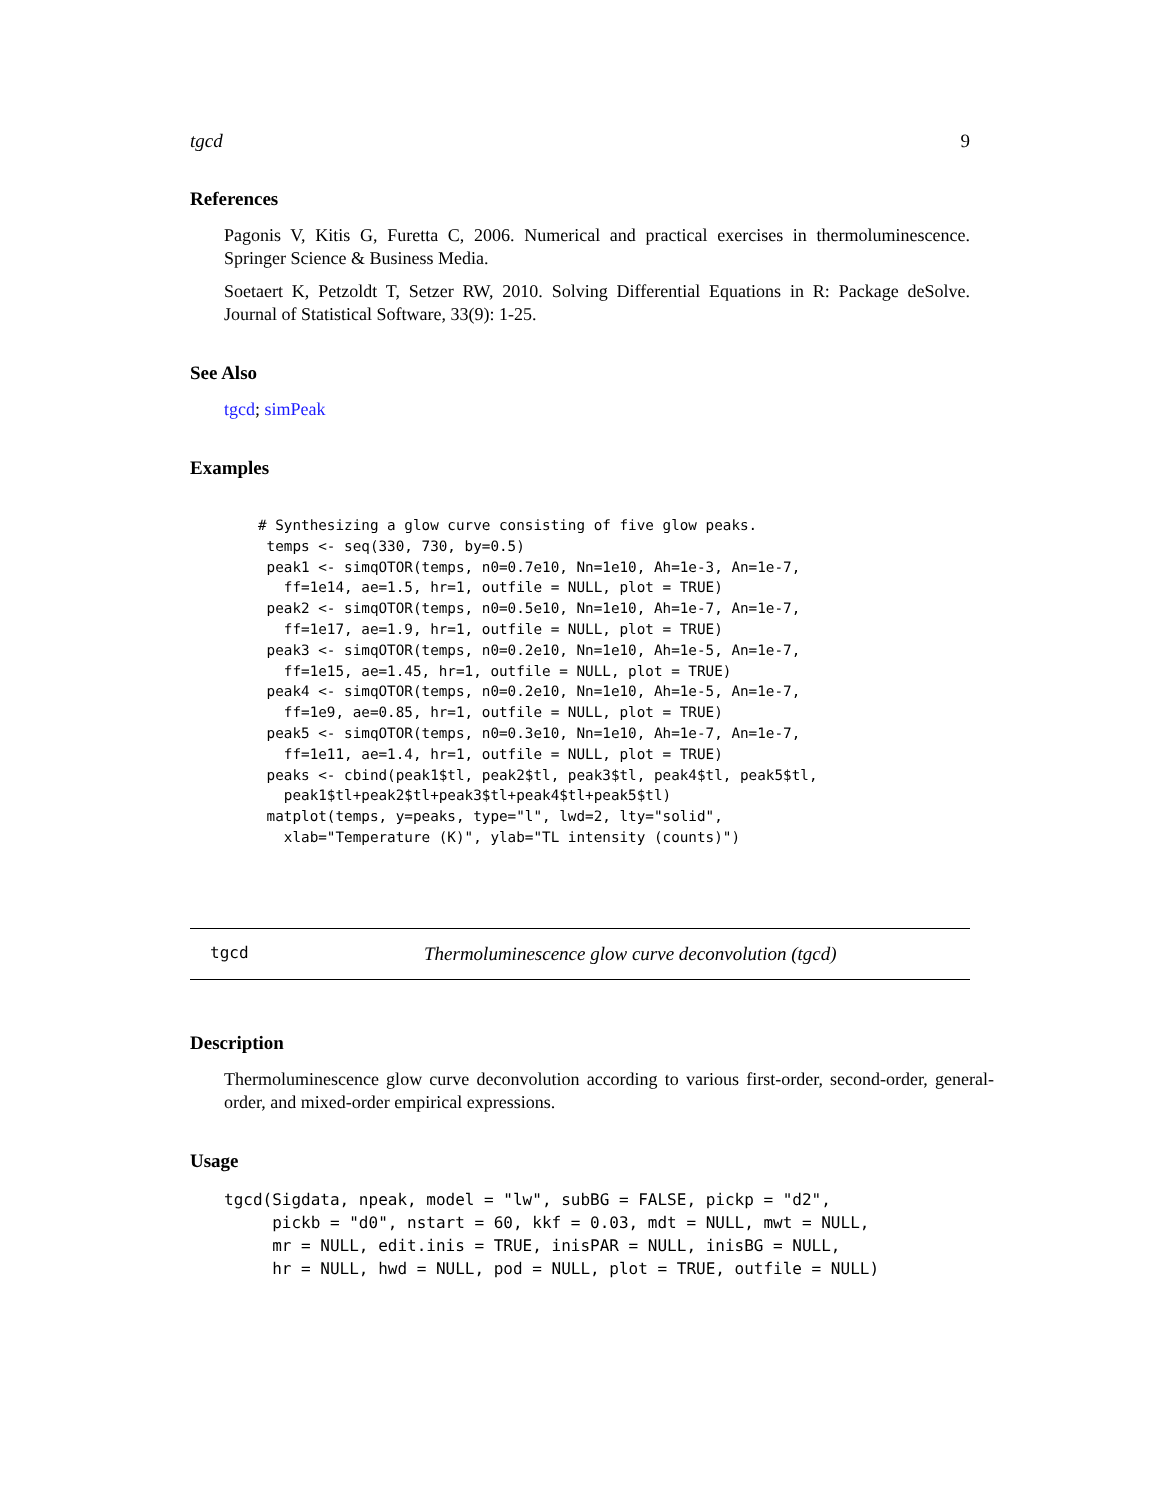tgcd 9
References
Pagonis V, Kitis G, Furetta C, 2006. Numerical and practical exercises in thermoluminescence. Springer Science & Business Media.
Soetaert K, Petzoldt T, Setzer RW, 2010. Solving Differential Equations in R: Package deSolve. Journal of Statistical Software, 33(9): 1-25.
See Also
tgcd; simPeak
Examples
# Synthesizing a glow curve consisting of five glow peaks.
 temps <- seq(330, 730, by=0.5)
 peak1 <- simqOTOR(temps, n0=0.7e10, Nn=1e10, Ah=1e-3, An=1e-7,
   ff=1e14, ae=1.5, hr=1, outfile = NULL, plot = TRUE)
 peak2 <- simqOTOR(temps, n0=0.5e10, Nn=1e10, Ah=1e-7, An=1e-7,
   ff=1e17, ae=1.9, hr=1, outfile = NULL, plot = TRUE)
 peak3 <- simqOTOR(temps, n0=0.2e10, Nn=1e10, Ah=1e-5, An=1e-7,
   ff=1e15, ae=1.45, hr=1, outfile = NULL, plot = TRUE)
 peak4 <- simqOTOR(temps, n0=0.2e10, Nn=1e10, Ah=1e-5, An=1e-7,
   ff=1e9, ae=0.85, hr=1, outfile = NULL, plot = TRUE)
 peak5 <- simqOTOR(temps, n0=0.3e10, Nn=1e10, Ah=1e-7, An=1e-7,
   ff=1e11, ae=1.4, hr=1, outfile = NULL, plot = TRUE)
 peaks <- cbind(peak1$tl, peak2$tl, peak3$tl, peak4$tl, peak5$tl,
   peak1$tl+peak2$tl+peak3$tl+peak4$tl+peak5$tl)
 matplot(temps, y=peaks, type="l", lwd=2, lty="solid",
   xlab="Temperature (K)", ylab="TL intensity (counts)")
tgcd Thermoluminescence glow curve deconvolution (tgcd)
Description
Thermoluminescence glow curve deconvolution according to various first-order, second-order, general-order, and mixed-order empirical expressions.
Usage
tgcd(Sigdata, npeak, model = "lw", subBG = FALSE, pickp = "d2",
     pickb = "d0", nstart = 60, kkf = 0.03, mdt = NULL, mwt = NULL,
     mr = NULL, edit.inis = TRUE, inisPAR = NULL, inisBG = NULL,
     hr = NULL, hwd = NULL, pod = NULL, plot = TRUE, outfile = NULL)